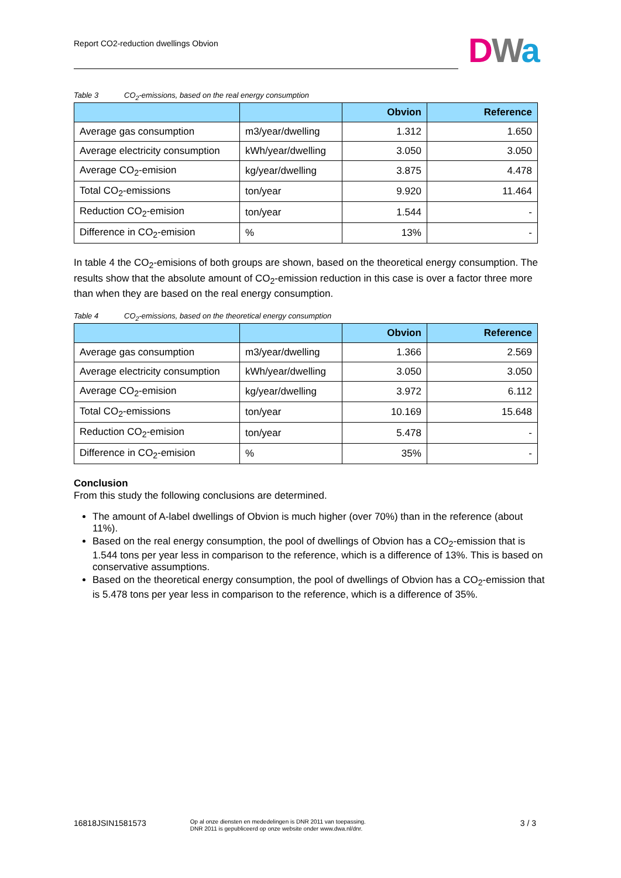Report CO2-reduction dwellings Obvion
DWa
Table 3 CO<sub>2</sub>-emissions, based on the real energy consumption
| | | Obvion | Reference |
| --- | --- | --- | --- |
| Average gas consumption | m3/year/dwelling | 1.312 | 1.650 |
| Average electricity consumption | kWh/year/dwelling | 3.050 | 3.050 |
| Average CO<sub>2</sub>-emision | kg/year/dwelling | 3.875 | 4.478 |
| Total CO<sub>2</sub>-emissions | ton/year | 9.920 | 11.464 |
| Reduction CO<sub>2</sub>-emision | ton/year | 1.544 | - |
| Difference in CO<sub>2</sub>-emision | % | 13% | - |
In table 4 the CO<sub>2</sub>-emisions of both groups are shown, based on the theoretical energy consumption. The results show that the absolute amount of CO<sub>2</sub>-emission reduction in this case is over a factor three more than when they are based on the real energy consumption.
Table 4 CO<sub>2</sub>-emissions, based on the theoretical energy consumption
| | | Obvion | Reference |
| --- | --- | --- | --- |
| Average gas consumption | m3/year/dwelling | 1.366 | 2.569 |
| Average electricity consumption | kWh/year/dwelling | 3.050 | 3.050 |
| Average CO<sub>2</sub>-emision | kg/year/dwelling | 3.972 | 6.112 |
| Total CO<sub>2</sub>-emissions | ton/year | 10.169 | 15.648 |
| Reduction CO<sub>2</sub>-emision | ton/year | 5.478 | - |
| Difference in CO<sub>2</sub>-emision | % | 35% | - |
Conclusion
From this study the following conclusions are determined.
The amount of A-label dwellings of Obvion is much higher (over 70%) than in the reference (about 11%).
Based on the real energy consumption, the pool of dwellings of Obvion has a CO<sub>2</sub>-emission that is 1.544 tons per year less in comparison to the reference, which is a difference of 13%. This is based on conservative assumptions.
Based on the theoretical energy consumption, the pool of dwellings of Obvion has a CO<sub>2</sub>-emission that is 5.478 tons per year less in comparison to the reference, which is a difference of 35%.
16818JSIN1581573
Op al onze diensten en mededelingen is DNR 2011 van toepassing.
DNR 2011 is gepubliceerd op onze website onder www.dwa.nl/dnr.
3 / 3